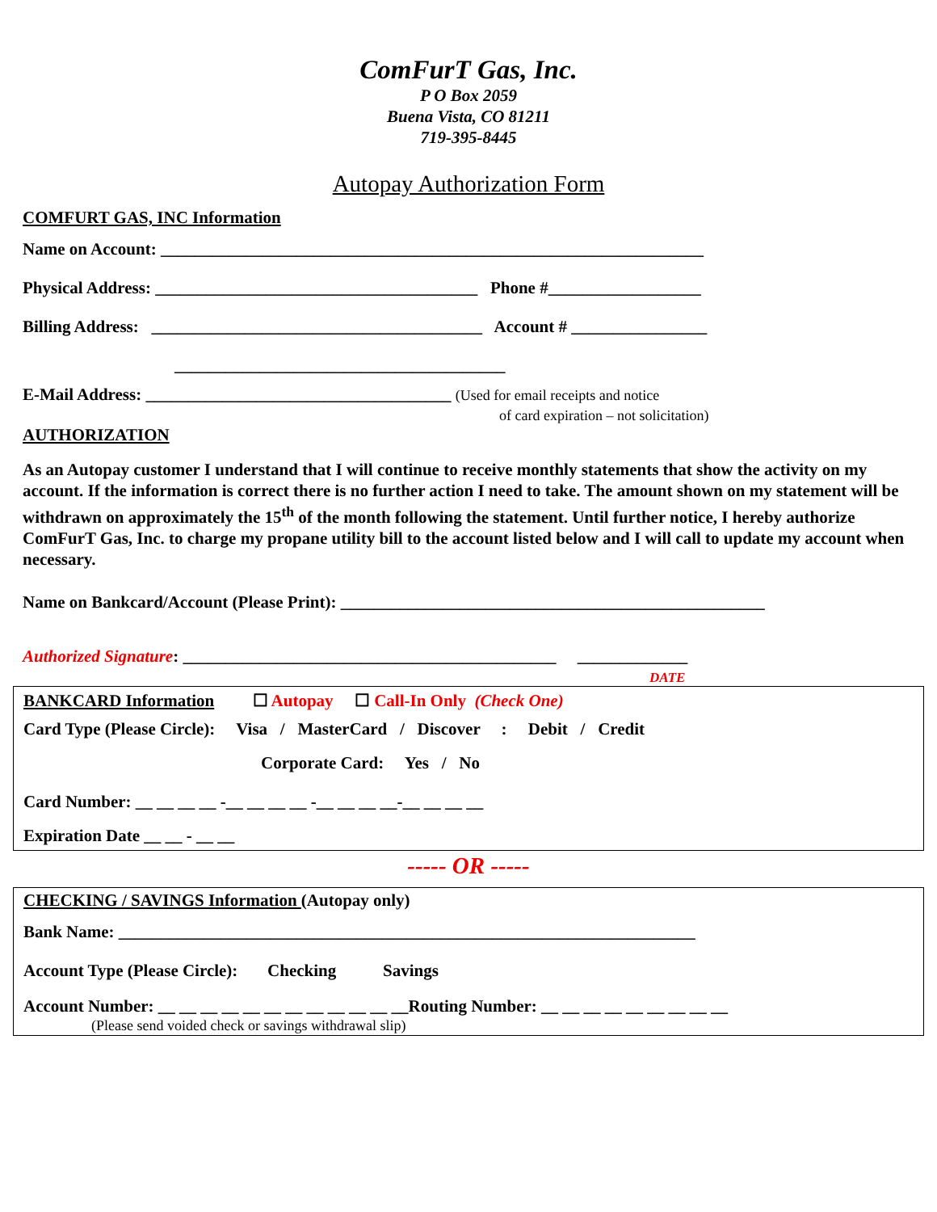ComFurT Gas, Inc.
P O Box 2059
Buena Vista, CO 81211
719-395-8445
Autopay Authorization Form
COMFURT GAS, INC Information
Name on Account: ________________________________________________________________
Physical Address: ______________________________________ Phone #__________________
Billing Address: _______________________________________ Account # ________________
_______________________________________
E-Mail Address: ____________________________________ (Used for email receipts and notice
of card expiration – not solicitation)
AUTHORIZATION
As an Autopay customer I understand that I will continue to receive monthly statements that show the activity on my account. If the information is correct there is no further action I need to take. The amount shown on my statement will be withdrawn on approximately the 15<sup>th</sup> of the month following the statement. Until further notice, I hereby authorize ComFurT Gas, Inc. to charge my propane utility bill to the account listed below and I will call to update my account when necessary.
Name on Bankcard/Account (Please Print): __________________________________________________
Authorized Signature: ____________________________________________ _____________
DATE
BANKCARD Information ☐ Autopay ☐ Call-In Only (Check One)
Card Type (Please Circle): Visa / MasterCard / Discover : Debit / Credit
Corporate Card: Yes / No
Card Number: __ __ __ __ -__ __ __ __ -__ __ __ __-__ __ __ __
Expiration Date __ __ - __ __
----- OR -----
CHECKING / SAVINGS Information (Autopay only)
Bank Name: ____________________________________________________________________
Account Type (Please Circle): Checking Savings
Account Number: __ __ __ __ __ __ __ __ __ __ __ __Routing Number: __ __ __ __ __ __ __ __ __
(Please send voided check or savings withdrawal slip)